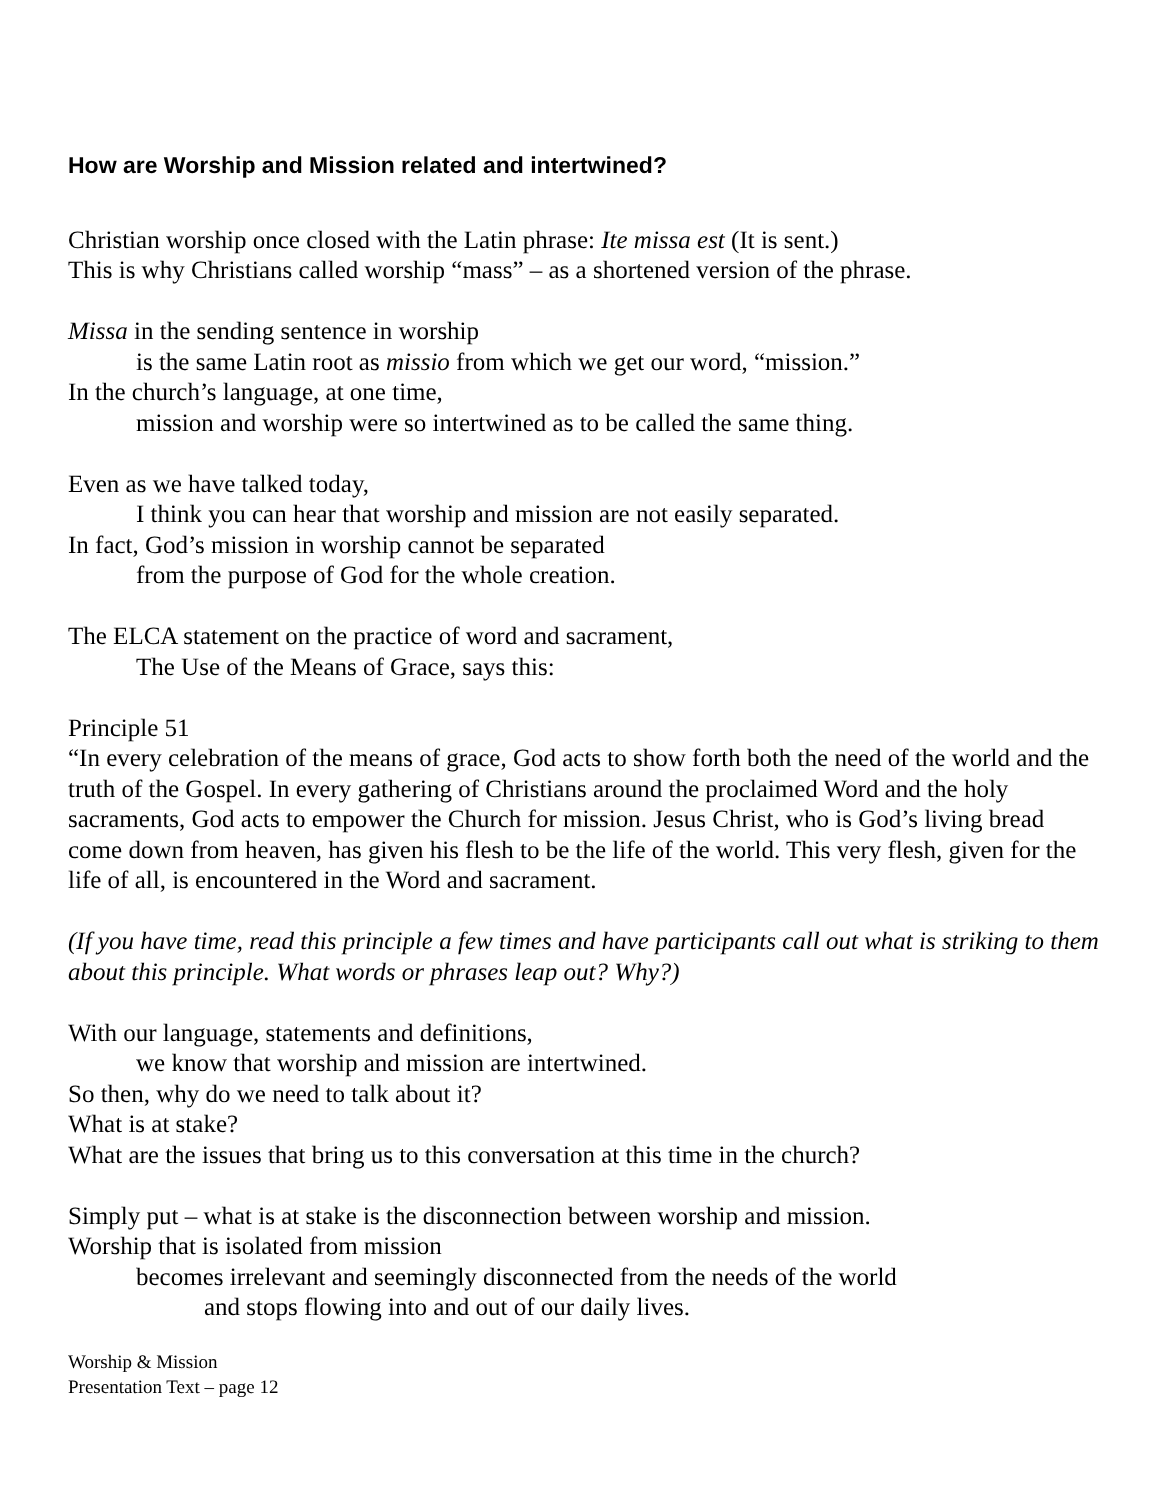How are Worship and Mission related and intertwined?
Christian worship once closed with the Latin phrase: Ite missa est (It is sent.)
This is why Christians called worship “mass” – as a shortened version of the phrase.
Missa in the sending sentence in worship
is the same Latin root as missio from which we get our word, “mission.”
In the church’s language, at one time,
mission and worship were so intertwined as to be called the same thing.
Even as we have talked today,
I think you can hear that worship and mission are not easily separated.
In fact, God’s mission in worship cannot be separated
from the purpose of God for the whole creation.
The ELCA statement on the practice of word and sacrament,
The Use of the Means of Grace, says this:
Principle 51
“In every celebration of the means of grace, God acts to show forth both the need of the world and the truth of the Gospel. In every gathering of Christians around the proclaimed Word and the holy sacraments, God acts to empower the Church for mission. Jesus Christ, who is God’s living bread come down from heaven, has given his flesh to be the life of the world. This very flesh, given for the life of all, is encountered in the Word and sacrament.
(If you have time, read this principle a few times and have participants call out what is striking to them about this principle. What words or phrases leap out? Why?)
With our language, statements and definitions,
we know that worship and mission are intertwined.
So then, why do we need to talk about it?
What is at stake?
What are the issues that bring us to this conversation at this time in the church?
Simply put – what is at stake is the disconnection between worship and mission.
Worship that is isolated from mission
becomes irrelevant and seemingly disconnected from the needs of the world
and stops flowing into and out of our daily lives.
Worship & Mission
Presentation Text – page 12